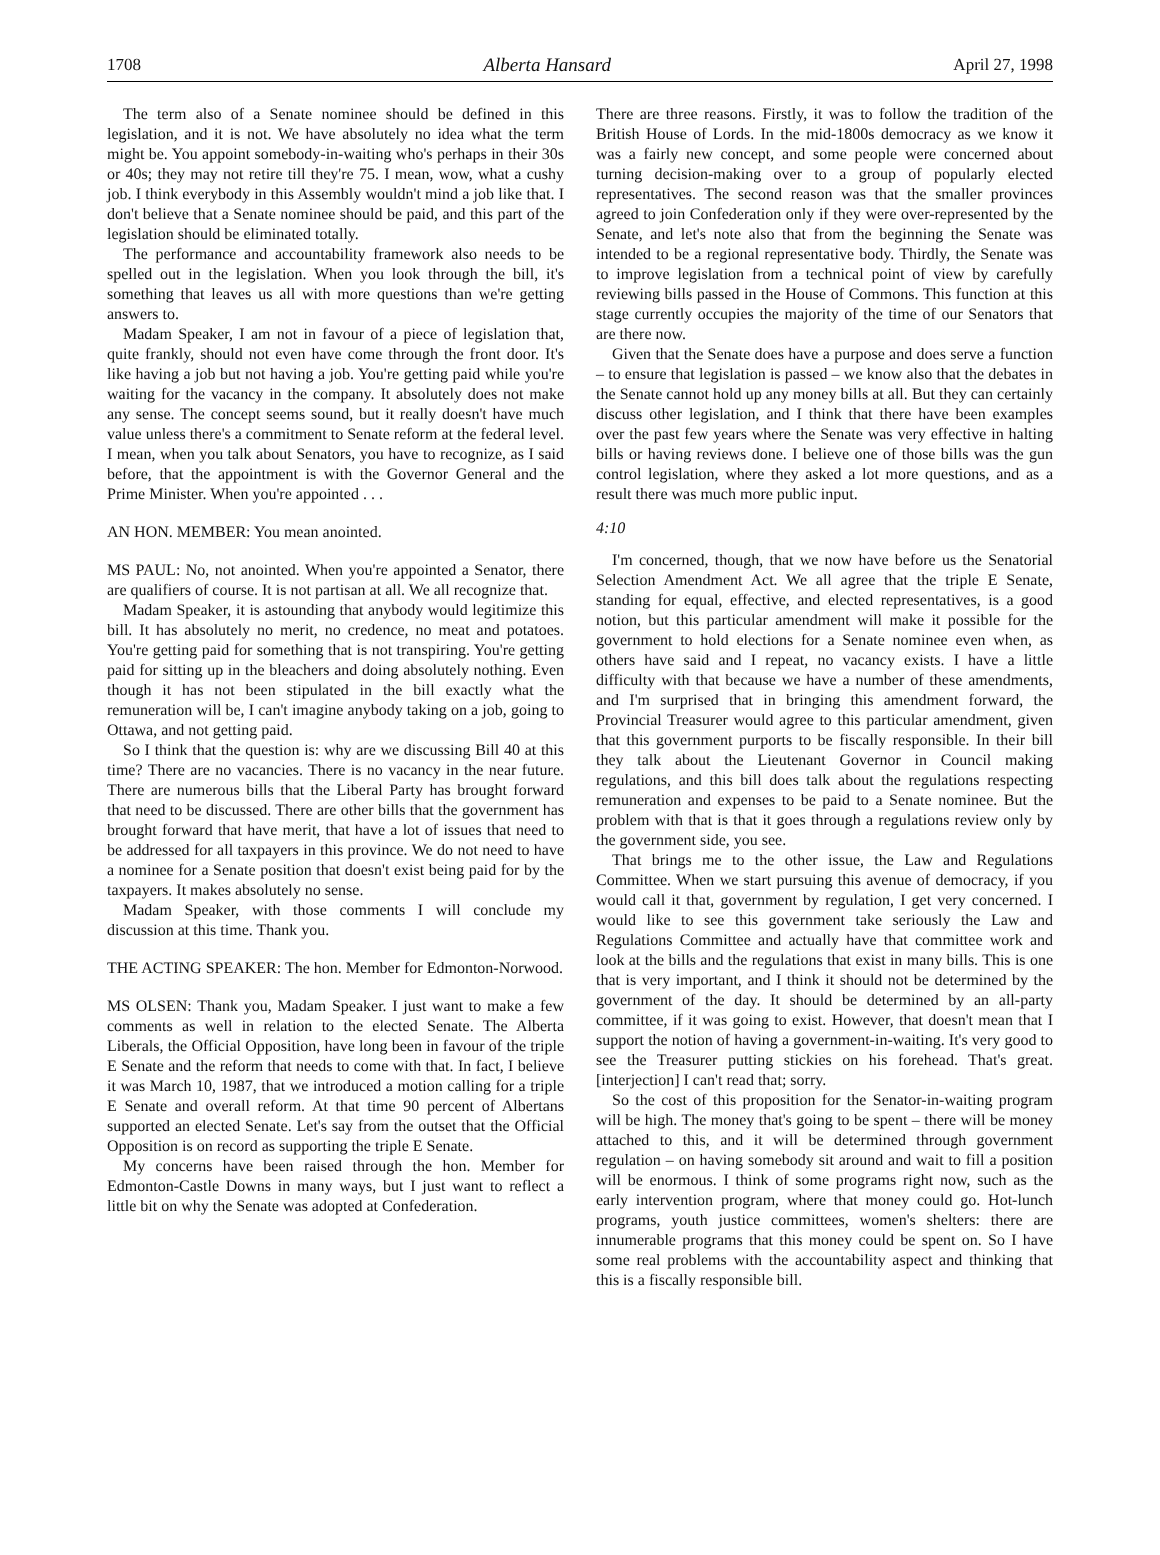1708 Alberta Hansard April 27, 1998
The term also of a Senate nominee should be defined in this legislation, and it is not. We have absolutely no idea what the term might be. You appoint somebody-in-waiting who's perhaps in their 30s or 40s; they may not retire till they're 75. I mean, wow, what a cushy job. I think everybody in this Assembly wouldn't mind a job like that. I don't believe that a Senate nominee should be paid, and this part of the legislation should be eliminated totally.
The performance and accountability framework also needs to be spelled out in the legislation. When you look through the bill, it's something that leaves us all with more questions than we're getting answers to.
Madam Speaker, I am not in favour of a piece of legislation that, quite frankly, should not even have come through the front door. It's like having a job but not having a job. You're getting paid while you're waiting for the vacancy in the company. It absolutely does not make any sense. The concept seems sound, but it really doesn't have much value unless there's a commitment to Senate reform at the federal level. I mean, when you talk about Senators, you have to recognize, as I said before, that the appointment is with the Governor General and the Prime Minister. When you're appointed . . .
AN HON. MEMBER: You mean anointed.
MS PAUL: No, not anointed. When you're appointed a Senator, there are qualifiers of course. It is not partisan at all. We all recognize that.
Madam Speaker, it is astounding that anybody would legitimize this bill. It has absolutely no merit, no credence, no meat and potatoes. You're getting paid for something that is not transpiring. You're getting paid for sitting up in the bleachers and doing absolutely nothing. Even though it has not been stipulated in the bill exactly what the remuneration will be, I can't imagine anybody taking on a job, going to Ottawa, and not getting paid.
So I think that the question is: why are we discussing Bill 40 at this time? There are no vacancies. There is no vacancy in the near future. There are numerous bills that the Liberal Party has brought forward that need to be discussed. There are other bills that the government has brought forward that have merit, that have a lot of issues that need to be addressed for all taxpayers in this province. We do not need to have a nominee for a Senate position that doesn't exist being paid for by the taxpayers. It makes absolutely no sense.
Madam Speaker, with those comments I will conclude my discussion at this time. Thank you.
THE ACTING SPEAKER: The hon. Member for Edmonton-Norwood.
MS OLSEN: Thank you, Madam Speaker. I just want to make a few comments as well in relation to the elected Senate. The Alberta Liberals, the Official Opposition, have long been in favour of the triple E Senate and the reform that needs to come with that. In fact, I believe it was March 10, 1987, that we introduced a motion calling for a triple E Senate and overall reform. At that time 90 percent of Albertans supported an elected Senate. Let's say from the outset that the Official Opposition is on record as supporting the triple E Senate.
My concerns have been raised through the hon. Member for Edmonton-Castle Downs in many ways, but I just want to reflect a little bit on why the Senate was adopted at Confederation.
There are three reasons. Firstly, it was to follow the tradition of the British House of Lords. In the mid-1800s democracy as we know it was a fairly new concept, and some people were concerned about turning decision-making over to a group of popularly elected representatives. The second reason was that the smaller provinces agreed to join Confederation only if they were over-represented by the Senate, and let's note also that from the beginning the Senate was intended to be a regional representative body. Thirdly, the Senate was to improve legislation from a technical point of view by carefully reviewing bills passed in the House of Commons. This function at this stage currently occupies the majority of the time of our Senators that are there now.
Given that the Senate does have a purpose and does serve a function – to ensure that legislation is passed – we know also that the debates in the Senate cannot hold up any money bills at all. But they can certainly discuss other legislation, and I think that there have been examples over the past few years where the Senate was very effective in halting bills or having reviews done. I believe one of those bills was the gun control legislation, where they asked a lot more questions, and as a result there was much more public input.
4:10
I'm concerned, though, that we now have before us the Senatorial Selection Amendment Act. We all agree that the triple E Senate, standing for equal, effective, and elected representatives, is a good notion, but this particular amendment will make it possible for the government to hold elections for a Senate nominee even when, as others have said and I repeat, no vacancy exists. I have a little difficulty with that because we have a number of these amendments, and I'm surprised that in bringing this amendment forward, the Provincial Treasurer would agree to this particular amendment, given that this government purports to be fiscally responsible. In their bill they talk about the Lieutenant Governor in Council making regulations, and this bill does talk about the regulations respecting remuneration and expenses to be paid to a Senate nominee. But the problem with that is that it goes through a regulations review only by the government side, you see.
That brings me to the other issue, the Law and Regulations Committee. When we start pursuing this avenue of democracy, if you would call it that, government by regulation, I get very concerned. I would like to see this government take seriously the Law and Regulations Committee and actually have that committee work and look at the bills and the regulations that exist in many bills. This is one that is very important, and I think it should not be determined by the government of the day. It should be determined by an all-party committee, if it was going to exist. However, that doesn't mean that I support the notion of having a government-in-waiting. It's very good to see the Treasurer putting stickies on his forehead. That's great. [interjection] I can't read that; sorry.
So the cost of this proposition for the Senator-in-waiting program will be high. The money that's going to be spent – there will be money attached to this, and it will be determined through government regulation – on having somebody sit around and wait to fill a position will be enormous. I think of some programs right now, such as the early intervention program, where that money could go. Hot-lunch programs, youth justice committees, women's shelters: there are innumerable programs that this money could be spent on. So I have some real problems with the accountability aspect and thinking that this is a fiscally responsible bill.